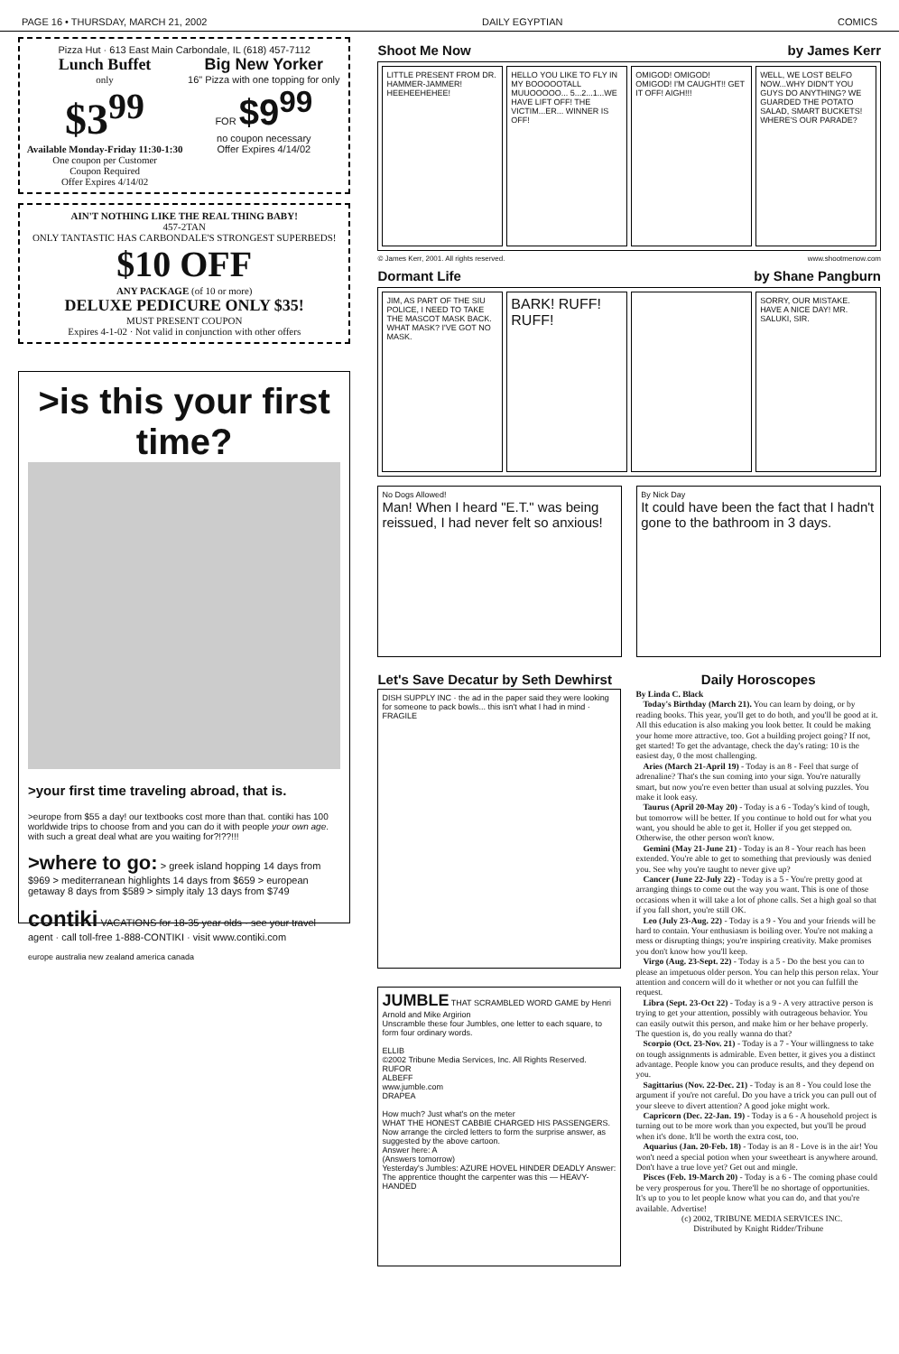PAGE 16 • THURSDAY, MARCH 21, 2002 DAILY EGYPTIAN COMICS
Pizza Hut · 613 East Main Carbondale, IL (618) 457-7112
Lunch Buffet
only
$3<sup>99</sup>
Available Monday-Friday 11:30-1:30
One coupon per Customer
Coupon Required
Offer Expires 4/14/02
Big New Yorker
16" Pizza with one topping for only
FOR $9<sup>99</sup>
no coupon necessary
Offer Expires 4/14/02
AIN'T NOTHING LIKE THE REAL THING BABY!
457-2TAN
ONLY TANTASTIC HAS CARBONDALE'S STRONGEST SUPERBEDS!
$10 OFF
ANY PACKAGE (of 10 or more)
DELUXE PEDICURE ONLY $35!
MUST PRESENT COUPON
Expires 4-1-02 · Not valid in conjunction with other offers
>is this your first time?
>your first time traveling abroad, that is.
>europe from $55 a day! our textbooks cost more than that. contiki has 100 worldwide trips to choose from and you can do it with people your own age. with such a great deal what are you waiting for?!??!!!
>where to go: > greek island hopping 14 days from $969 > mediterranean highlights 14 days from $659 > european getaway 8 days from $589 > simply italy 13 days from $749
contiki VACATIONS for 18-35 year olds · see your travel agent · call toll-free 1-888-CONTIKI · visit www.contiki.com
europe australia new zealand america canada
Shoot Me Now by James Kerr
LITTLE PRESENT FROM DR. HAMMER-JAMMER! HEEHEEHEHEE!
HELLO YOU LIKE TO FLY IN MY BOOOOOTALL MUUOOOOO... 5...2...1...WE HAVE LIFT OFF! THE VICTIM...ER... WINNER IS OFF!
OMIGOD! OMIGOD! OMIGOD! I'M CAUGHT!! GET IT OFF! AIGH!!!
WELL, WE LOST BELFO NOW...WHY DIDN'T YOU GUYS DO ANYTHING? WE GUARDED THE POTATO SALAD, SMART BUCKETS! WHERE'S OUR PARADE?
© James Kerr, 2001. All rights reserved. www.shootmenow.com
Dormant Life by Shane Pangburn
JIM, AS PART OF THE SIU POLICE, I NEED TO TAKE THE MASCOT MASK BACK. WHAT MASK? I'VE GOT NO MASK.
BARK! RUFF! RUFF!
SORRY, OUR MISTAKE. HAVE A NICE DAY! MR. SALUKI, SIR.
No Dogs Allowed!
Man! When I heard "E.T." was being reissued, I had never felt so anxious!
By Nick Day
It could have been the fact that I hadn't gone to the bathroom in 3 days.
Let's Save Decatur by Seth Dewhirst
DISH SUPPLY INC · the ad in the paper said they were looking for someone to pack bowls... this isn't what I had in mind · FRAGILE
JUMBLE THAT SCRAMBLED WORD GAME by Henri Arnold and Mike Argirion
Unscramble these four Jumbles, one letter to each square, to form four ordinary words.
ELLIB
©2002 Tribune Media Services, Inc. All Rights Reserved.
RUFOR
ALBEFF
www.jumble.com
DRAPEA
How much? Just what's on the meter
WHAT THE HONEST CABBIE CHARGED HIS PASSENGERS.
Now arrange the circled letters to form the surprise answer, as suggested by the above cartoon.
Answer here: A
(Answers tomorrow)
Yesterday's Jumbles: AZURE HOVEL HINDER DEADLY Answer: The apprentice thought the carpenter was this — HEAVY-HANDED
Daily Horoscopes
By Linda C. Black
Today's Birthday (March 21). You can learn by doing, or by reading books. This year, you'll get to do both, and you'll be good at it. All this education is also making you look better. It could be making your home more attractive, too. Got a building project going? If not, get started! To get the advantage, check the day's rating: 10 is the easiest day, 0 the most challenging.
Aries (March 21-April 19) - Today is an 8 - Feel that surge of adrenaline? That's the sun coming into your sign. You're naturally smart, but now you're even better than usual at solving puzzles. You make it look easy.
Taurus (April 20-May 20) - Today is a 6 - Today's kind of tough, but tomorrow will be better. If you continue to hold out for what you want, you should be able to get it. Holler if you get stepped on. Otherwise, the other person won't know.
Gemini (May 21-June 21) - Today is an 8 - Your reach has been extended. You're able to get to something that previously was denied you. See why you're taught to never give up?
Cancer (June 22-July 22) - Today is a 5 - You're pretty good at arranging things to come out the way you want. This is one of those occasions when it will take a lot of phone calls. Set a high goal so that if you fall short, you're still OK.
Leo (July 23-Aug. 22) - Today is a 9 - You and your friends will be hard to contain. Your enthusiasm is boiling over. You're not making a mess or disrupting things; you're inspiring creativity. Make promises you don't know how you'll keep.
Virgo (Aug. 23-Sept. 22) - Today is a 5 - Do the best you can to please an impetuous older person. You can help this person relax. Your attention and concern will do it whether or not you can fulfill the request.
Libra (Sept. 23-Oct 22) - Today is a 9 - A very attractive person is trying to get your attention, possibly with outrageous behavior. You can easily outwit this person, and make him or her behave properly. The question is, do you really wanna do that?
Scorpio (Oct. 23-Nov. 21) - Today is a 7 - Your willingness to take on tough assignments is admirable. Even better, it gives you a distinct advantage. People know you can produce results, and they depend on you.
Sagittarius (Nov. 22-Dec. 21) - Today is an 8 - You could lose the argument if you're not careful. Do you have a trick you can pull out of your sleeve to divert attention? A good joke might work.
Capricorn (Dec. 22-Jan. 19) - Today is a 6 - A household project is turning out to be more work than you expected, but you'll be proud when it's done. It'll be worth the extra cost, too.
Aquarius (Jan. 20-Feb. 18) - Today is an 8 - Love is in the air! You won't need a special potion when your sweetheart is anywhere around. Don't have a true love yet? Get out and mingle.
Pisces (Feb. 19-March 20) - Today is a 6 - The coming phase could be very prosperous for you. There'll be no shortage of opportunities. It's up to you to let people know what you can do, and that you're available. Advertise!
(c) 2002, TRIBUNE MEDIA SERVICES INC.
Distributed by Knight Ridder/Tribune